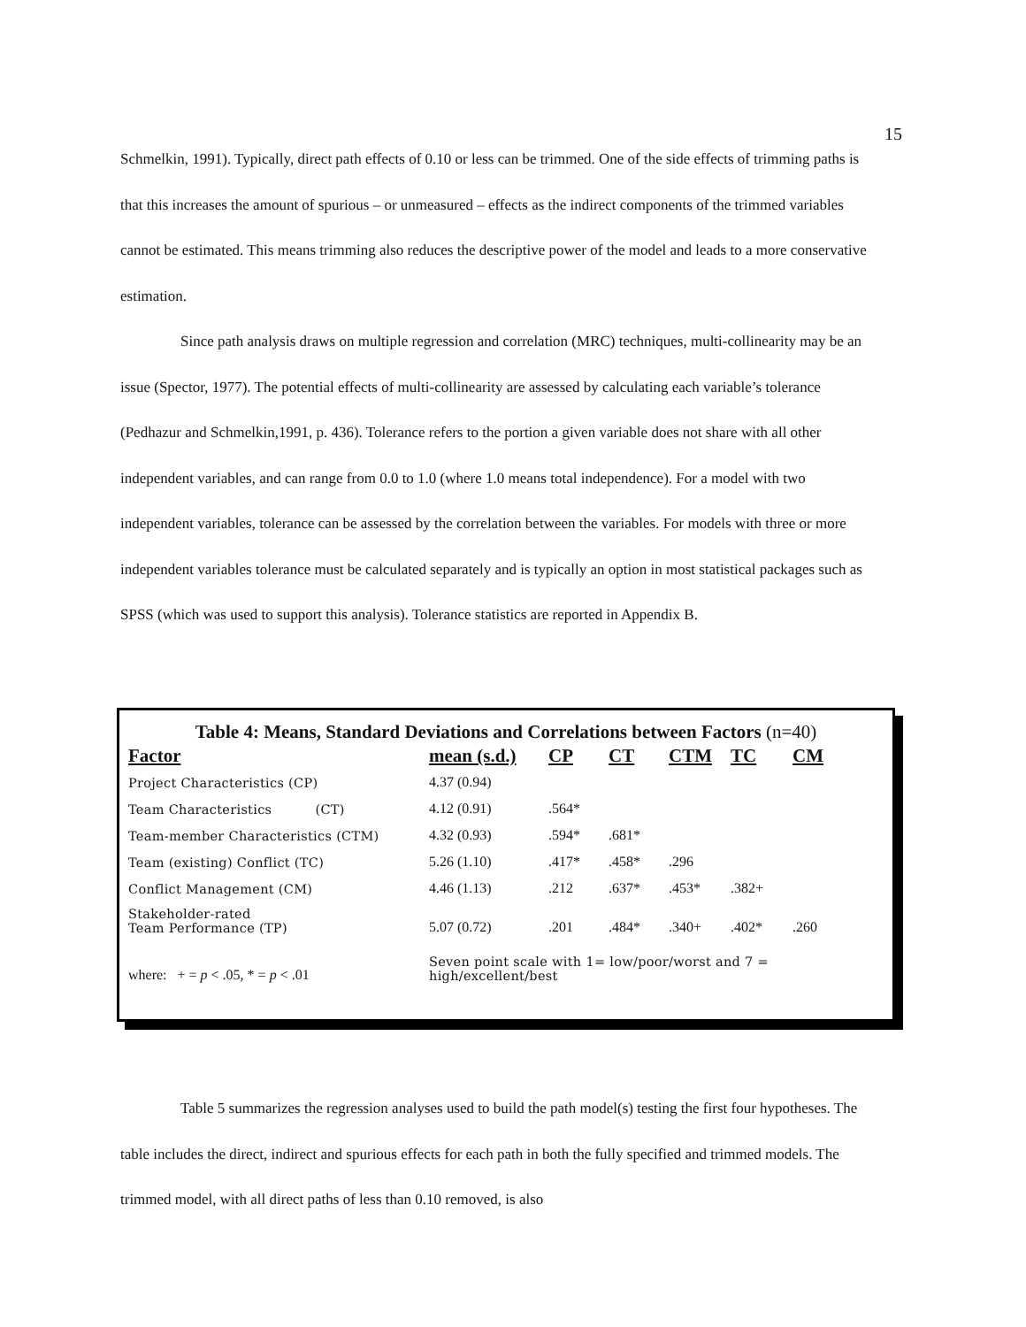15
Schmelkin, 1991). Typically, direct path effects of 0.10 or less can be trimmed. One of the side effects of trimming paths is that this increases the amount of spurious – or unmeasured – effects as the indirect components of the trimmed variables cannot be estimated. This means trimming also reduces the descriptive power of the model and leads to a more conservative estimation.
Since path analysis draws on multiple regression and correlation (MRC) techniques, multi-collinearity may be an issue (Spector, 1977). The potential effects of multi-collinearity are assessed by calculating each variable’s tolerance (Pedhazur and Schmelkin,1991, p. 436). Tolerance refers to the portion a given variable does not share with all other independent variables, and can range from 0.0 to 1.0 (where 1.0 means total independence). For a model with two independent variables, tolerance can be assessed by the correlation between the variables. For models with three or more independent variables tolerance must be calculated separately and is typically an option in most statistical packages such as SPSS (which was used to support this analysis). Tolerance statistics are reported in Appendix B.
Table 4: Means, Standard Deviations and Correlations between Factors (n=40)
| Factor | mean (s.d.) | CP | CT | CTM | TC | CM |
| --- | --- | --- | --- | --- | --- | --- |
| Project Characteristics (CP) | 4.37 (0.94) | | | | | |
| Team Characteristics (CT) | 4.12 (0.91) | .564* | | | | |
| Team-member Characteristics (CTM) | 4.32 (0.93) | .594* | .681* | | | |
| Team (existing) Conflict (TC) | 5.26 (1.10) | .417* | .458* | .296 | | |
| Conflict Management (CM) | 4.46 (1.13) | .212 | .637* | .453* | .382+ | |
| Stakeholder-rated Team Performance (TP) | 5.07 (0.72) | .201 | .484* | .340+ | .402* | .260 |
| where: + = p < .05, * = p < .01 | Seven point scale with 1= low/poor/worst and 7 = high/excellent/best | | | | | |
Table 5 summarizes the regression analyses used to build the path model(s) testing the first four hypotheses. The table includes the direct, indirect and spurious effects for each path in both the fully specified and trimmed models. The trimmed model, with all direct paths of less than 0.10 removed, is also